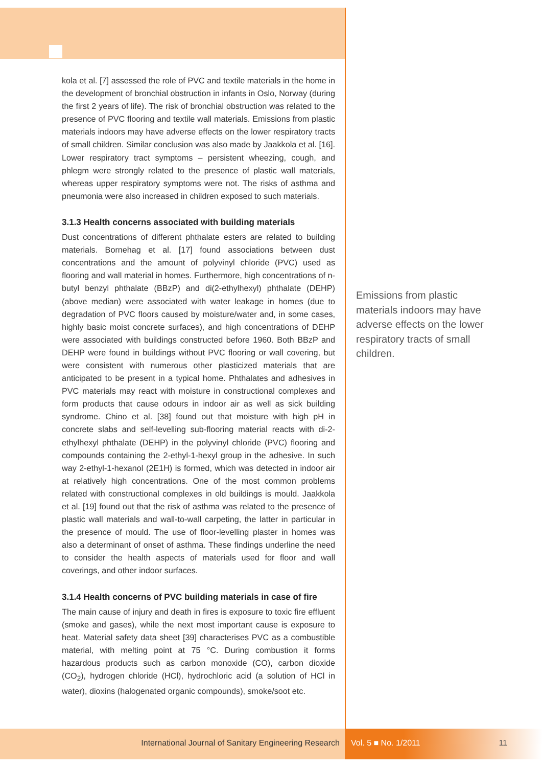kola et al. [7] assessed the role of PVC and textile materials in the home in the development of bronchial obstruction in infants in Oslo, Norway (during the first 2 years of life). The risk of bronchial obstruction was related to the presence of PVC flooring and textile wall materials. Emissions from plastic materials indoors may have adverse effects on the lower respiratory tracts of small children. Similar conclusion was also made by Jaakkola et al. [16]. Lower respiratory tract symptoms – persistent wheezing, cough, and phlegm were strongly related to the presence of plastic wall materials, whereas upper respiratory symptoms were not. The risks of asthma and pneumonia were also increased in children exposed to such materials.
3.1.3 Health concerns associated with building materials
Dust concentrations of different phthalate esters are related to building materials. Bornehag et al. [17] found associations between dust concentrations and the amount of polyvinyl chloride (PVC) used as flooring and wall material in homes. Furthermore, high concentrations of n-butyl benzyl phthalate (BBzP) and di(2-ethylhexyl) phthalate (DEHP) (above median) were associated with water leakage in homes (due to degradation of PVC floors caused by moisture/water and, in some cases, highly basic moist concrete surfaces), and high concentrations of DEHP were associated with buildings constructed before 1960. Both BBzP and DEHP were found in buildings without PVC flooring or wall covering, but were consistent with numerous other plasticized materials that are anticipated to be present in a typical home. Phthalates and adhesives in PVC materials may react with moisture in constructional complexes and form products that cause odours in indoor air as well as sick building syndrome. Chino et al. [38] found out that moisture with high pH in concrete slabs and self-levelling sub-flooring material reacts with di-2-ethylhexyl phthalate (DEHP) in the polyvinyl chloride (PVC) flooring and compounds containing the 2-ethyl-1-hexyl group in the adhesive. In such way 2-ethyl-1-hexanol (2E1H) is formed, which was detected in indoor air at relatively high concentrations. One of the most common problems related with constructional complexes in old buildings is mould. Jaakkola et al. [19] found out that the risk of asthma was related to the presence of plastic wall materials and wall-to-wall carpeting, the latter in particular in the presence of mould. The use of floor-levelling plaster in homes was also a determinant of onset of asthma. These findings underline the need to consider the health aspects of materials used for floor and wall coverings, and other indoor surfaces.
3.1.4 Health concerns of PVC building materials in case of fire
The main cause of injury and death in fires is exposure to toxic fire effluent (smoke and gases), while the next most important cause is exposure to heat. Material safety data sheet [39] characterises PVC as a combustible material, with melting point at 75 °C. During combustion it forms hazardous products such as carbon monoxide (CO), carbon dioxide (CO<sub>2</sub>), hydrogen chloride (HCl), hydrochloric acid (a solution of HCl in water), dioxins (halogenated organic compounds), smoke/soot etc.
Emissions from plastic materials indoors may have adverse effects on the lower respiratory tracts of small children.
International Journal of Sanitary Engineering Research Vol. 5 ■ No. 1/2011 11